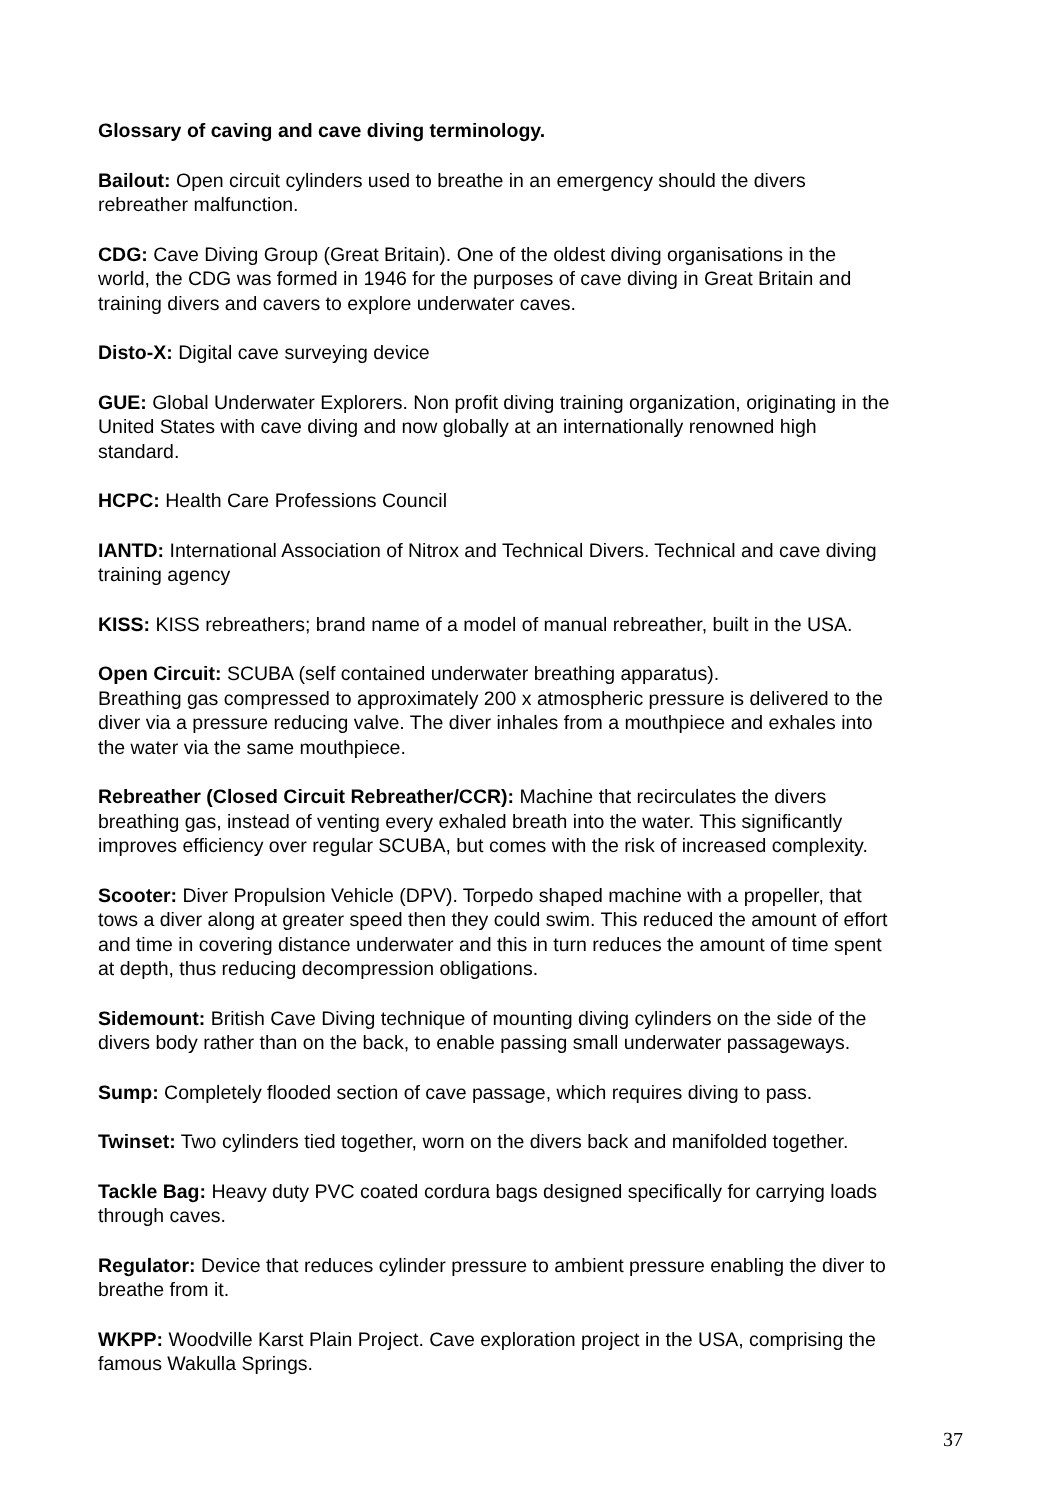Glossary of caving and cave diving terminology.
Bailout: Open circuit cylinders used to breathe in an emergency should the divers
rebreather malfunction.
CDG: Cave Diving Group (Great Britain). One of the oldest diving organisations in the
world, the CDG was formed in 1946 for the purposes of cave diving in Great Britain and
training divers and cavers to explore underwater caves.
Disto-X: Digital cave surveying device
GUE: Global Underwater Explorers. Non profit diving training organization, originating in the
United States with cave diving and now globally at an internationally renowned high
standard.
HCPC: Health Care Professions Council
IANTD: International Association of Nitrox and Technical Divers. Technical and cave diving
training agency
KISS: KISS rebreathers; brand name of a model of manual rebreather, built in the USA.
Open Circuit: SCUBA (self contained underwater breathing apparatus).
Breathing gas compressed to approximately 200 x atmospheric pressure is delivered to the
diver via a pressure reducing valve. The diver inhales from a mouthpiece and exhales into
the water via the same mouthpiece.
Rebreather (Closed Circuit Rebreather/CCR): Machine that recirculates the divers
breathing gas, instead of venting every exhaled breath into the water. This significantly
improves efficiency over regular SCUBA, but comes with the risk of increased complexity.
Scooter: Diver Propulsion Vehicle (DPV). Torpedo shaped machine with a propeller, that
tows a diver along at greater speed then they could swim. This reduced the amount of effort
and time in covering distance underwater and this in turn reduces the amount of time spent
at depth, thus reducing decompression obligations.
Sidemount: British Cave Diving technique of mounting diving cylinders on the side of the
divers body rather than on the back, to enable passing small underwater passageways.
Sump: Completely flooded section of cave passage, which requires diving to pass.
Twinset: Two cylinders tied together, worn on the divers back and manifolded together.
Tackle Bag: Heavy duty PVC coated cordura bags designed specifically for carrying loads
through caves.
Regulator: Device that reduces cylinder pressure to ambient pressure enabling the diver to
breathe from it.
WKPP: Woodville Karst Plain Project. Cave exploration project in the USA, comprising the
famous Wakulla Springs.
37